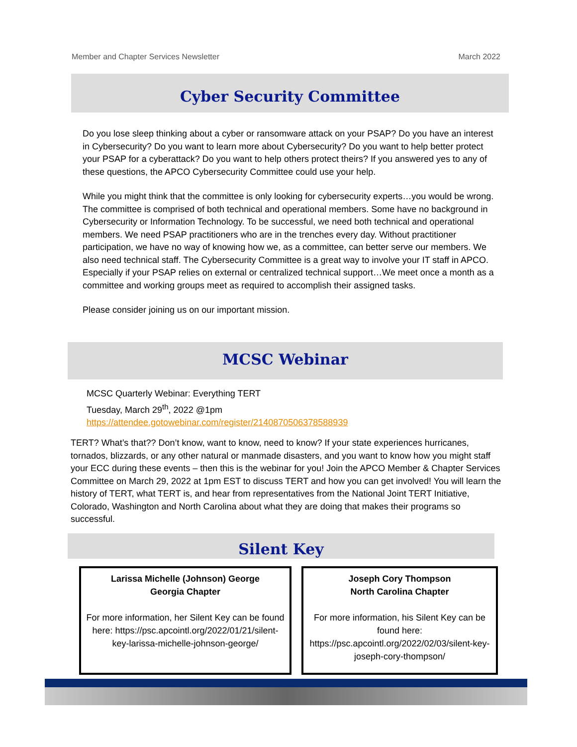Member and Chapter Services Newsletter March 2022
Cyber Security Committee
Do you lose sleep thinking about a cyber or ransomware attack on your PSAP? Do you have an interest in Cybersecurity? Do you want to learn more about Cybersecurity? Do you want to help better protect your PSAP for a cyberattack? Do you want to help others protect theirs? If you answered yes to any of these questions, the APCO Cybersecurity Committee could use your help.
While you might think that the committee is only looking for cybersecurity experts…you would be wrong. The committee is comprised of both technical and operational members. Some have no background in Cybersecurity or Information Technology. To be successful, we need both technical and operational members. We need PSAP practitioners who are in the trenches every day. Without practitioner participation, we have no way of knowing how we, as a committee, can better serve our members. We also need technical staff. The Cybersecurity Committee is a great way to involve your IT staff in APCO. Especially if your PSAP relies on external or centralized technical support…We meet once a month as a committee and working groups meet as required to accomplish their assigned tasks.
Please consider joining us on our important mission.
MCSC Webinar
MCSC Quarterly Webinar: Everything TERT
Tuesday, March 29<sup>th</sup>, 2022 @1pm
https://attendee.gotowebinar.com/register/2140870506378588939
TERT? What’s that?? Don’t know, want to know, need to know? If your state experiences hurricanes, tornados, blizzards, or any other natural or manmade disasters, and you want to know how you might staff your ECC during these events – then this is the webinar for you! Join the APCO Member & Chapter Services Committee on March 29, 2022 at 1pm EST to discuss TERT and how you can get involved! You will learn the history of TERT, what TERT is, and hear from representatives from the National Joint TERT Initiative, Colorado, Washington and North Carolina about what they are doing that makes their programs so successful.
Silent Key
Larissa Michelle (Johnson) George
Georgia Chapter
For more information, her Silent Key can be found here: https://psc.apcointl.org/2022/01/21/silent-key-larissa-michelle-johnson-george/
Joseph Cory Thompson
North Carolina Chapter
For more information, his Silent Key can be found here: https://psc.apcointl.org/2022/02/03/silent-key-joseph-cory-thompson/